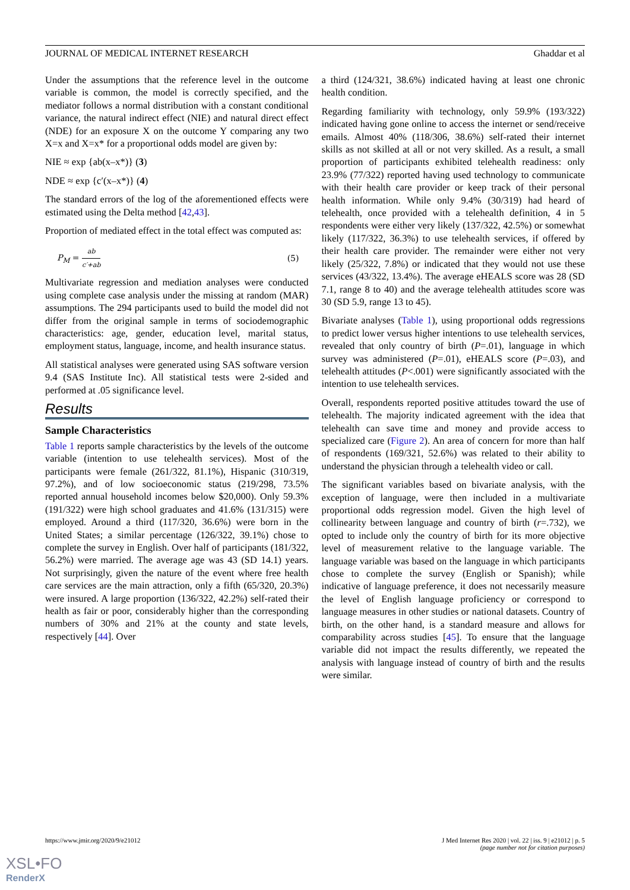JOURNAL OF MEDICAL INTERNET RESEARCH Ghaddar et al
Under the assumptions that the reference level in the outcome variable is common, the model is correctly specified, and the mediator follows a normal distribution with a constant conditional variance, the natural indirect effect (NIE) and natural direct effect (NDE) for an exposure X on the outcome Y comparing any two X=x and X=x* for a proportional odds model are given by:
NIE ≈ exp {ab(x–x*)} (3)
NDE ≈ exp {c′(x–x*)} (4)
The standard errors of the log of the aforementioned effects were estimated using the Delta method [42,43].
Proportion of mediated effect in the total effect was computed as:
P<sub>M</sub> = ab c′+ab (5)
Multivariate regression and mediation analyses were conducted using complete case analysis under the missing at random (MAR) assumptions. The 294 participants used to build the model did not differ from the original sample in terms of sociodemographic characteristics: age, gender, education level, marital status, employment status, language, income, and health insurance status.
All statistical analyses were generated using SAS software version 9.4 (SAS Institute Inc). All statistical tests were 2-sided and performed at .05 significance level.
Results
Sample Characteristics
Table 1 reports sample characteristics by the levels of the outcome variable (intention to use telehealth services). Most of the participants were female (261/322, 81.1%), Hispanic (310/319, 97.2%), and of low socioeconomic status (219/298, 73.5% reported annual household incomes below $20,000). Only 59.3% (191/322) were high school graduates and 41.6% (131/315) were employed. Around a third (117/320, 36.6%) were born in the United States; a similar percentage (126/322, 39.1%) chose to complete the survey in English. Over half of participants (181/322, 56.2%) were married. The average age was 43 (SD 14.1) years. Not surprisingly, given the nature of the event where free health care services are the main attraction, only a fifth (65/320, 20.3%) were insured. A large proportion (136/322, 42.2%) self-rated their health as fair or poor, considerably higher than the corresponding numbers of 30% and 21% at the county and state levels, respectively [44]. Over
a third (124/321, 38.6%) indicated having at least one chronic health condition.
Regarding familiarity with technology, only 59.9% (193/322) indicated having gone online to access the internet or send/receive emails. Almost 40% (118/306, 38.6%) self-rated their internet skills as not skilled at all or not very skilled. As a result, a small proportion of participants exhibited telehealth readiness: only 23.9% (77/322) reported having used technology to communicate with their health care provider or keep track of their personal health information. While only 9.4% (30/319) had heard of telehealth, once provided with a telehealth definition, 4 in 5 respondents were either very likely (137/322, 42.5%) or somewhat likely (117/322, 36.3%) to use telehealth services, if offered by their health care provider. The remainder were either not very likely (25/322, 7.8%) or indicated that they would not use these services (43/322, 13.4%). The average eHEALS score was 28 (SD 7.1, range 8 to 40) and the average telehealth attitudes score was 30 (SD 5.9, range 13 to 45).
Bivariate analyses (Table 1), using proportional odds regressions to predict lower versus higher intentions to use telehealth services, revealed that only country of birth (P=.01), language in which survey was administered (P=.01), eHEALS score (P=.03), and telehealth attitudes (P<.001) were significantly associated with the intention to use telehealth services.
Overall, respondents reported positive attitudes toward the use of telehealth. The majority indicated agreement with the idea that telehealth can save time and money and provide access to specialized care (Figure 2). An area of concern for more than half of respondents (169/321, 52.6%) was related to their ability to understand the physician through a telehealth video or call.
The significant variables based on bivariate analysis, with the exception of language, were then included in a multivariate proportional odds regression model. Given the high level of collinearity between language and country of birth (r=.732), we opted to include only the country of birth for its more objective level of measurement relative to the language variable. The language variable was based on the language in which participants chose to complete the survey (English or Spanish); while indicative of language preference, it does not necessarily measure the level of English language proficiency or correspond to language measures in other studies or national datasets. Country of birth, on the other hand, is a standard measure and allows for comparability across studies [45]. To ensure that the language variable did not impact the results differently, we repeated the analysis with language instead of country of birth and the results were similar.
https://www.jmir.org/2020/9/e21012 J Med Internet Res 2020 | vol. 22 | iss. 9 | e21012 | p. 5
(page number not for citation purposes)
XSL•FO
RenderX